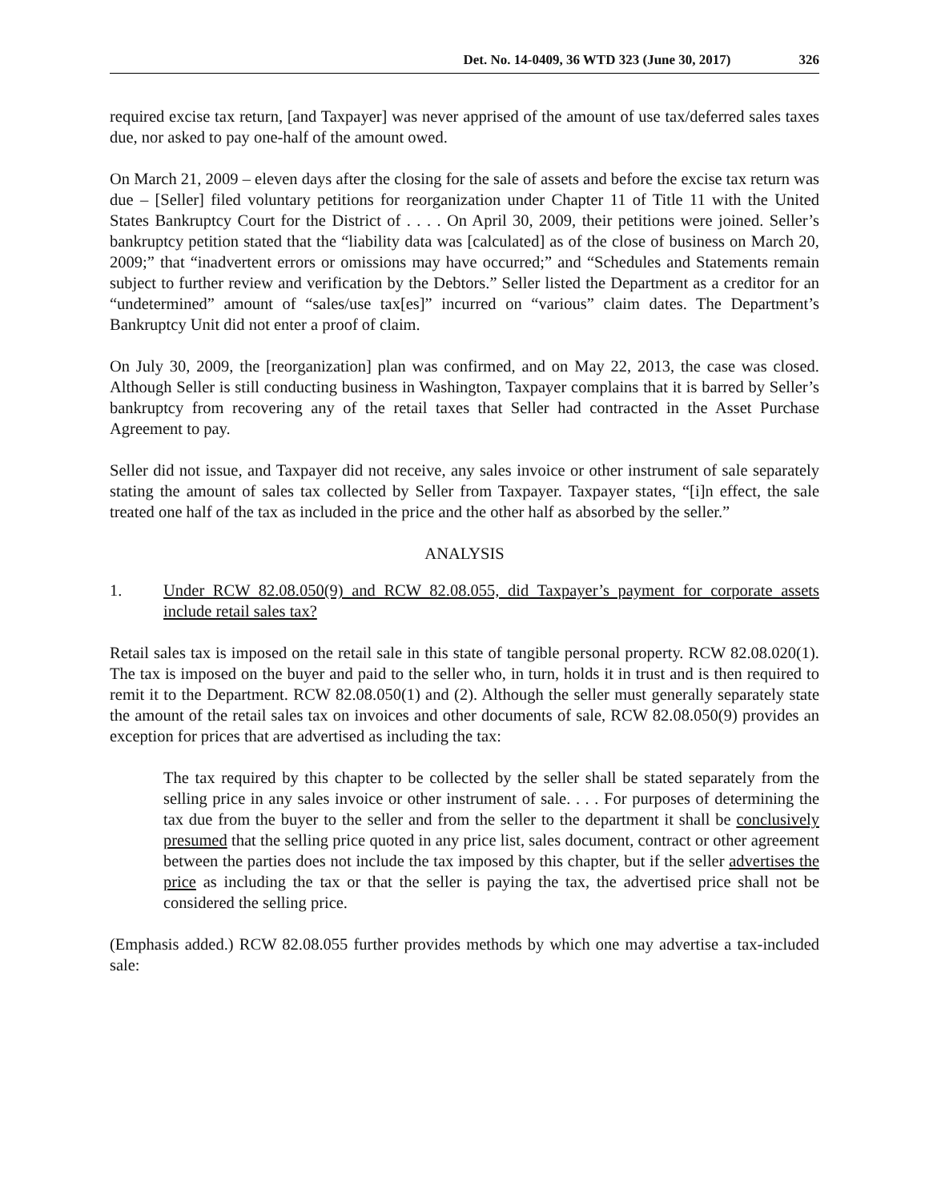Det. No. 14-0409, 36 WTD 323 (June 30, 2017) 326
required excise tax return, [and Taxpayer] was never apprised of the amount of use tax/deferred sales taxes due, nor asked to pay one-half of the amount owed.
On March 21, 2009 – eleven days after the closing for the sale of assets and before the excise tax return was due – [Seller] filed voluntary petitions for reorganization under Chapter 11 of Title 11 with the United States Bankruptcy Court for the District of . . . . On April 30, 2009, their petitions were joined. Seller’s bankruptcy petition stated that the “liability data was [calculated] as of the close of business on March 20, 2009;” that “inadvertent errors or omissions may have occurred;” and “Schedules and Statements remain subject to further review and verification by the Debtors.” Seller listed the Department as a creditor for an “undetermined” amount of “sales/use tax[es]” incurred on “various” claim dates. The Department’s Bankruptcy Unit did not enter a proof of claim.
On July 30, 2009, the [reorganization] plan was confirmed, and on May 22, 2013, the case was closed. Although Seller is still conducting business in Washington, Taxpayer complains that it is barred by Seller’s bankruptcy from recovering any of the retail taxes that Seller had contracted in the Asset Purchase Agreement to pay.
Seller did not issue, and Taxpayer did not receive, any sales invoice or other instrument of sale separately stating the amount of sales tax collected by Seller from Taxpayer. Taxpayer states, “[i]n effect, the sale treated one half of the tax as included in the price and the other half as absorbed by the seller.”
ANALYSIS
1. Under RCW 82.08.050(9) and RCW 82.08.055, did Taxpayer’s payment for corporate assets include retail sales tax?
Retail sales tax is imposed on the retail sale in this state of tangible personal property. RCW 82.08.020(1). The tax is imposed on the buyer and paid to the seller who, in turn, holds it in trust and is then required to remit it to the Department. RCW 82.08.050(1) and (2). Although the seller must generally separately state the amount of the retail sales tax on invoices and other documents of sale, RCW 82.08.050(9) provides an exception for prices that are advertised as including the tax:
The tax required by this chapter to be collected by the seller shall be stated separately from the selling price in any sales invoice or other instrument of sale. . . . For purposes of determining the tax due from the buyer to the seller and from the seller to the department it shall be conclusively presumed that the selling price quoted in any price list, sales document, contract or other agreement between the parties does not include the tax imposed by this chapter, but if the seller advertises the price as including the tax or that the seller is paying the tax, the advertised price shall not be considered the selling price.
(Emphasis added.) RCW 82.08.055 further provides methods by which one may advertise a tax-included sale: